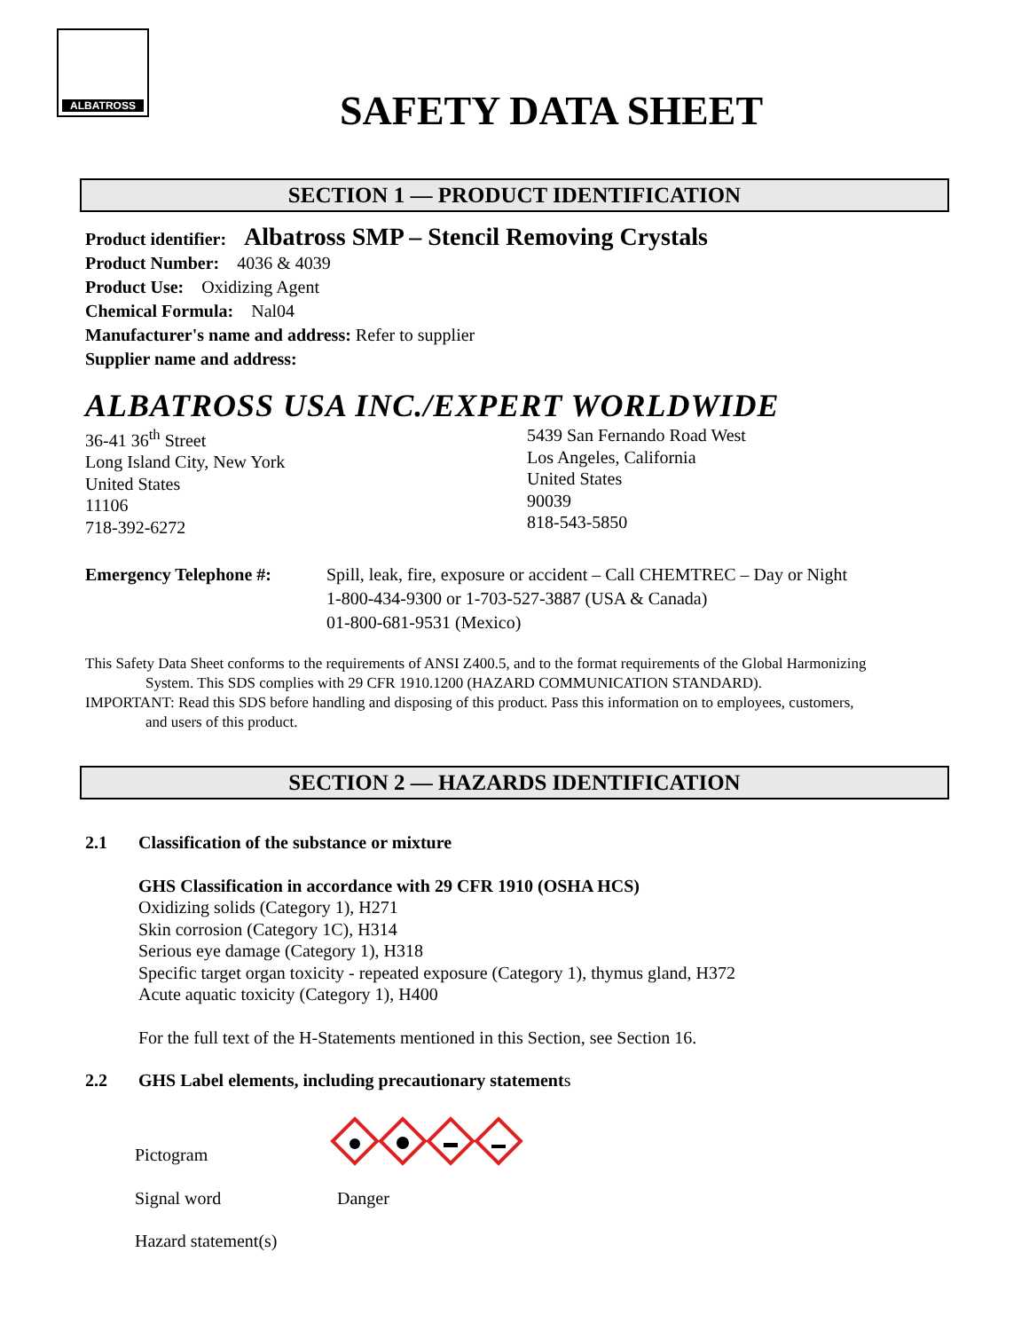ALBATROSS
SAFETY DATA SHEET
SECTION 1 — PRODUCT IDENTIFICATION
Product identifier: Albatross SMP – Stencil Removing Crystals
Product Number: 4036 & 4039
Product Use: Oxidizing Agent
Chemical Formula: Nal04
Manufacturer's name and address: Refer to supplier
Supplier name and address:
ALBATROSS USA INC./EXPERT WORLDWIDE
36-41 36<sup>th</sup> Street
Long Island City, New York
United States
11106
718-392-6272
5439 San Fernando Road West
Los Angeles, California
United States
90039
818-543-5850
Emergency Telephone #: Spill, leak, fire, exposure or accident – Call CHEMTREC – Day or Night
1-800-434-9300 or 1-703-527-3887 (USA & Canada)
01-800-681-9531 (Mexico)
This Safety Data Sheet conforms to the requirements of ANSI Z400.5, and to the format requirements of the Global Harmonizing
System. This SDS complies with 29 CFR 1910.1200 (HAZARD COMMUNICATION STANDARD).
IMPORTANT: Read this SDS before handling and disposing of this product. Pass this information on to employees, customers,
and users of this product.
SECTION 2 — HAZARDS IDENTIFICATION
2.1 Classification of the substance or mixture
GHS Classification in accordance with 29 CFR 1910 (OSHA HCS)
Oxidizing solids (Category 1), H271
Skin corrosion (Category 1C), H314
Serious eye damage (Category 1), H318
Specific target organ toxicity - repeated exposure (Category 1), thymus gland, H372
Acute aquatic toxicity (Category 1), H400
For the full text of the H-Statements mentioned in this Section, see Section 16.
2.2 GHS Label elements, including precautionary statements
Pictogram
Signal word Danger
Hazard statement(s)